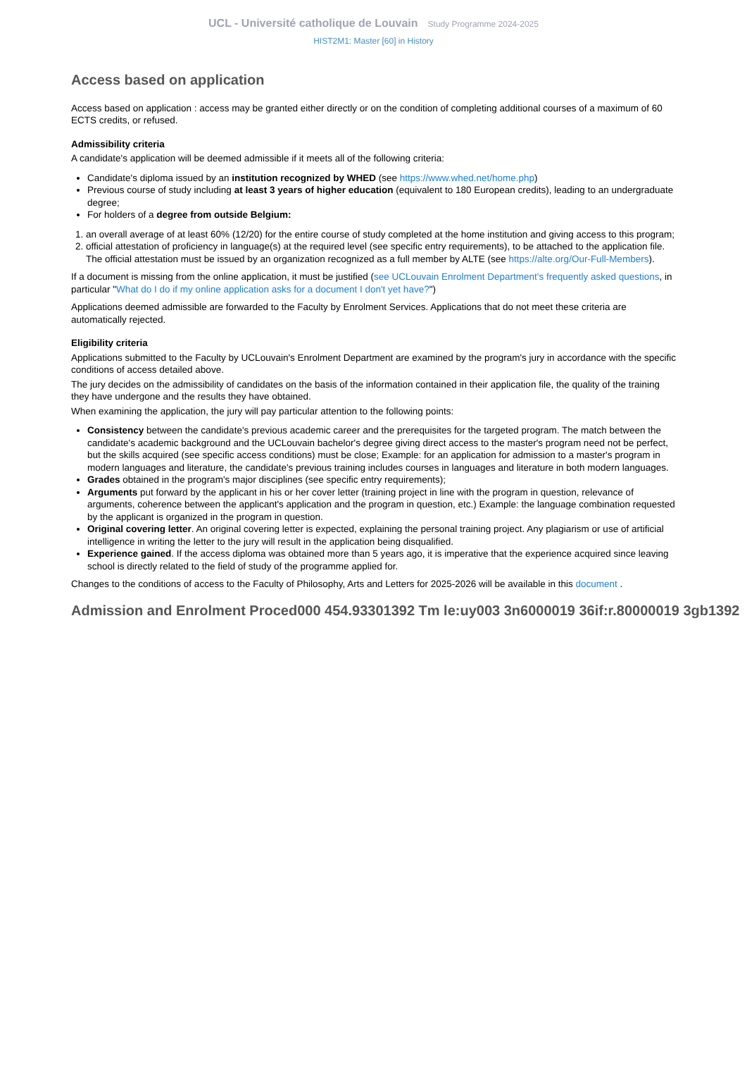UCL - Université catholique de Louvain Study Programme 2024-2025
HIST2M1: Master [60] in History
Access based on application
Access based on application : access may be granted either directly or on the condition of completing additional courses of a maximum of 60 ECTS credits, or refused.
Admissibility criteria
A candidate's application will be deemed admissible if it meets all of the following criteria:
Candidate's diploma issued by an institution recognized by WHED (see https://www.whed.net/home.php)
Previous course of study including at least 3 years of higher education (equivalent to 180 European credits), leading to an undergraduate degree;
For holders of a degree from outside Belgium:
1. an overall average of at least 60% (12/20) for the entire course of study completed at the home institution and giving access to this program;
2. official attestation of proficiency in language(s) at the required level (see specific entry requirements), to be attached to the application file. The official attestation must be issued by an organization recognized as a full member by ALTE (see https://alte.org/Our-Full-Members).
If a document is missing from the online application, it must be justified (see UCLouvain Enrolment Department's frequently asked questions, in particular "What do I do if my online application asks for a document I don't yet have?")
Applications deemed admissible are forwarded to the Faculty by Enrolment Services. Applications that do not meet these criteria are automatically rejected.
Eligibility criteria
Applications submitted to the Faculty by UCLouvain's Enrolment Department are examined by the program's jury in accordance with the specific conditions of access detailed above.
The jury decides on the admissibility of candidates on the basis of the information contained in their application file, the quality of the training they have undergone and the results they have obtained.
When examining the application, the jury will pay particular attention to the following points:
Consistency between the candidate's previous academic career and the prerequisites for the targeted program. The match between the candidate's academic background and the UCLouvain bachelor's degree giving direct access to the master's program need not be perfect, but the skills acquired (see specific access conditions) must be close; Example: for an application for admission to a master's program in modern languages and literature, the candidate's previous training includes courses in languages and literature in both modern languages.
Grades obtained in the program's major disciplines (see specific entry requirements);
Arguments put forward by the applicant in his or her cover letter (training project in line with the program in question, relevance of arguments, coherence between the applicant's application and the program in question, etc.) Example: the language combination requested by the applicant is organized in the program in question.
Original covering letter. An original covering letter is expected, explaining the personal training project. Any plagiarism or use of artificial intelligence in writing the letter to the jury will result in the application being disqualified.
Experience gained. If the access diploma was obtained more than 5 years ago, it is imperative that the experience acquired since leaving school is directly related to the field of study of the programme applied for.
Changes to the conditions of access to the Faculty of Philosophy, Arts and Letters for 2025-2026 will be available in this document .
Admission and Enrolment Proced000 454.93301392 Tm le:uy003 3n6000019 36if:r.80000019 3gb1392